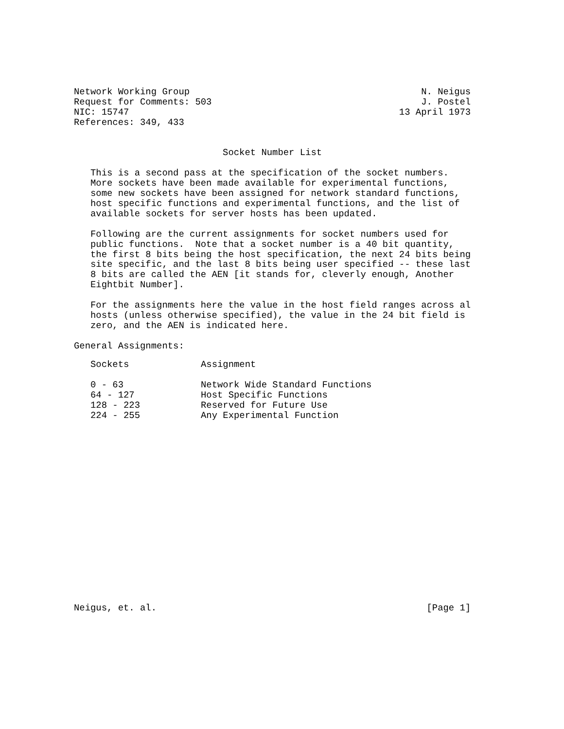Network Working Group                                          N. Neigus
Request for Comments: 503                                      J. Postel
NIC: 15747                                                 13 April 1973
References: 349, 433


                           Socket Number List

   This is a second pass at the specification of the socket numbers.
   More sockets have been made available for experimental functions,
   some new sockets have been assigned for network standard functions,
   host specific functions and experimental functions, and the list of
   available sockets for server hosts has been updated.

   Following are the current assignments for socket numbers used for
   public functions.  Note that a socket number is a 40 bit quantity,
   the first 8 bits being the host specification, the next 24 bits being
   site specific, and the last 8 bits being user specified -- these last
   8 bits are called the AEN [it stands for, cleverly enough, Another
   Eightbit Number].

   For the assignments here the value in the host field ranges across al
   hosts (unless otherwise specified), the value in the 24 bit field is
   zero, and the AEN is indicated here.

General Assignments:
| Sockets | Assignment |
| --- | --- |
| 0 - 63 | Network Wide Standard Functions |
| 64 - 127 | Host Specific Functions |
| 128 - 223 | Reserved for Future Use |
| 224 - 255 | Any Experimental Function |
Neigus, et. al.                                                 [Page 1]